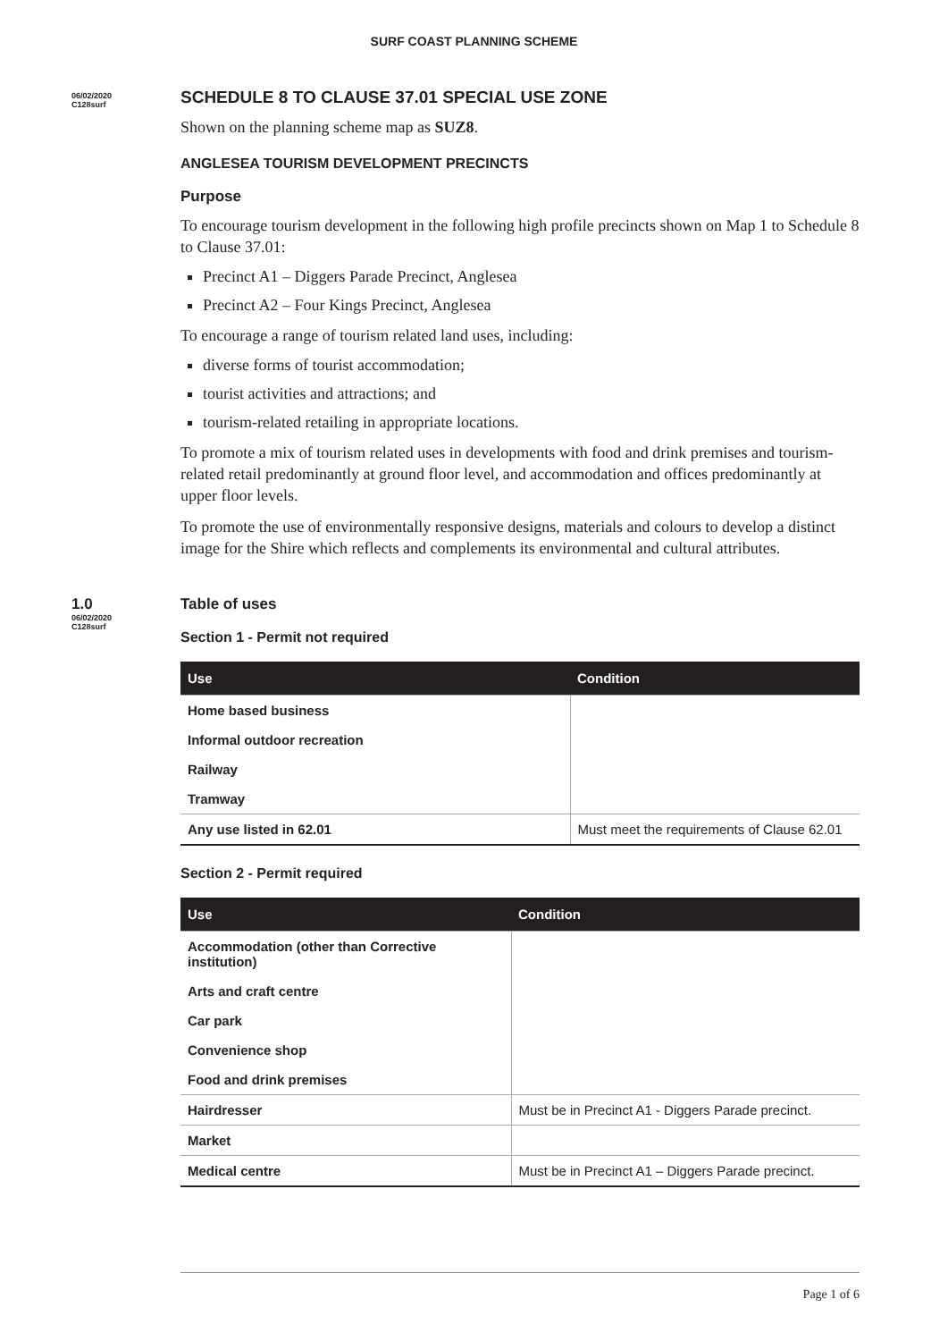SURF COAST PLANNING SCHEME
06/02/2020
C128surf
SCHEDULE 8 TO CLAUSE 37.01 SPECIAL USE ZONE
Shown on the planning scheme map as SUZ8.
ANGLESEA TOURISM DEVELOPMENT PRECINCTS
Purpose
To encourage tourism development in the following high profile precincts shown on Map 1 to Schedule 8 to Clause 37.01:
Precinct A1 – Diggers Parade Precinct, Anglesea
Precinct A2 – Four Kings Precinct, Anglesea
To encourage a range of tourism related land uses, including:
diverse forms of tourist accommodation;
tourist activities and attractions; and
tourism-related retailing in appropriate locations.
To promote a mix of tourism related uses in developments with food and drink premises and tourism-related retail predominantly at ground floor level, and accommodation and offices predominantly at upper floor levels.
To promote the use of environmentally responsive designs, materials and colours to develop a distinct image for the Shire which reflects and complements its environmental and cultural attributes.
1.0
06/02/2020
C128surf
Table of uses
Section 1 - Permit not required
| Use | Condition |
| --- | --- |
| Home based business | |
| Informal outdoor recreation | |
| Railway | |
| Tramway | |
| Any use listed in 62.01 | Must meet the requirements of Clause 62.01 |
Section 2 - Permit required
| Use | Condition |
| --- | --- |
| Accommodation (other than Corrective institution) | |
| Arts and craft centre | |
| Car park | |
| Convenience shop | |
| Food and drink premises | |
| Hairdresser | Must be in Precinct A1 - Diggers Parade precinct. |
| Market | |
| Medical centre | Must be in Precinct A1 – Diggers Parade precinct. |
Page 1 of 6